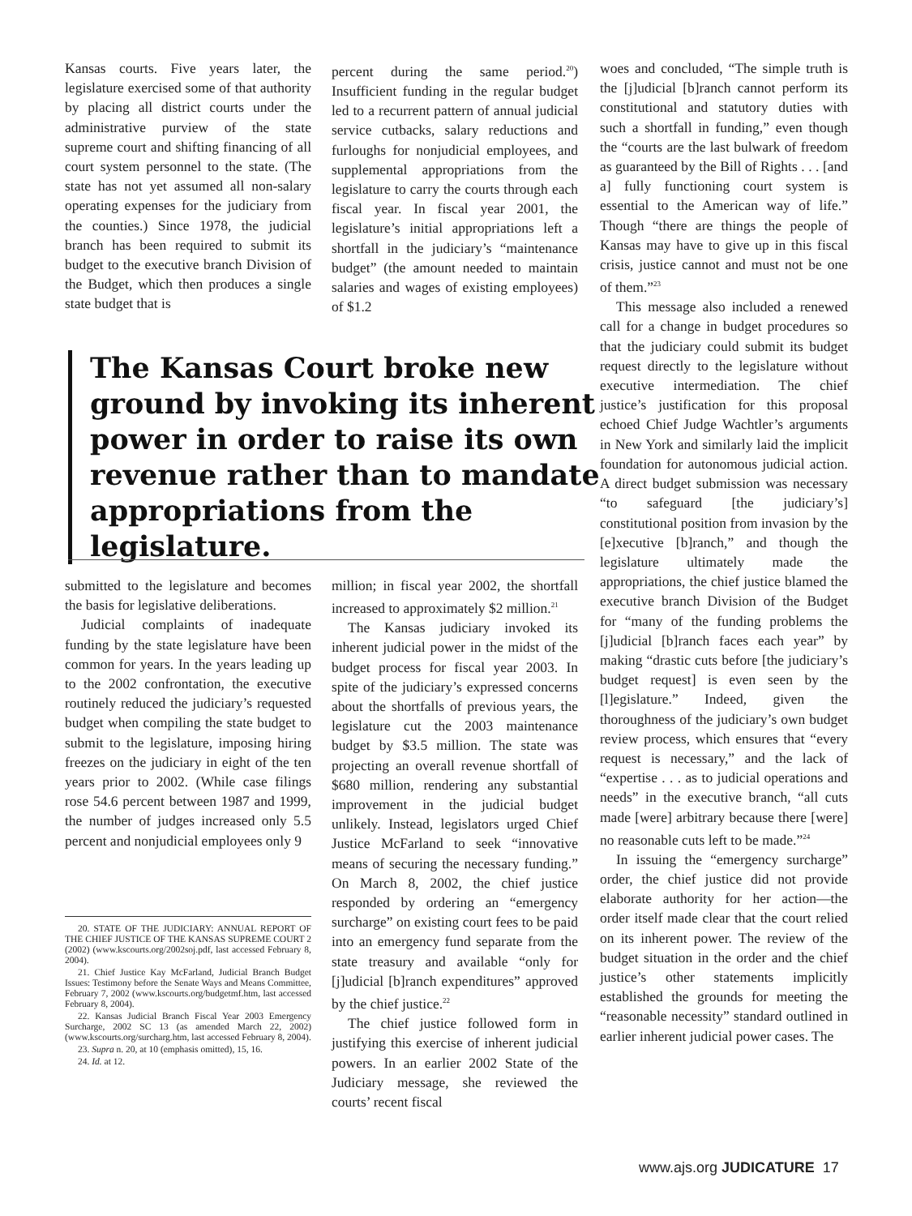Kansas courts. Five years later, the legislature exercised some of that authority by placing all district courts under the administrative purview of the state supreme court and shifting financing of all court system personnel to the state. (The state has not yet assumed all non-salary operating expenses for the judiciary from the counties.) Since 1978, the judicial branch has been required to submit its budget to the executive branch Division of the Budget, which then produces a single state budget that is
percent during the same period.<sup>20</sup>) Insufficient funding in the regular budget led to a recurrent pattern of annual judicial service cutbacks, salary reductions and furloughs for nonjudicial employees, and supplemental appropriations from the legislature to carry the courts through each fiscal year. In fiscal year 2001, the legislature’s initial appropriations left a shortfall in the judiciary’s “maintenance budget” (the amount needed to maintain salaries and wages of existing employees) of $1.2
The Kansas Court broke new ground by invoking its inherent power in order to raise its own revenue rather than to mandate appropriations from the legislature.
submitted to the legislature and becomes the basis for legislative deliberations.
Judicial complaints of inadequate funding by the state legislature have been common for years. In the years leading up to the 2002 confrontation, the executive routinely reduced the judiciary’s requested budget when compiling the state budget to submit to the legislature, imposing hiring freezes on the judiciary in eight of the ten years prior to 2002. (While case filings rose 54.6 percent between 1987 and 1999, the number of judges increased only 5.5 percent and nonjudicial employees only 9
20. STATE OF THE JUDICIARY: ANNUAL REPORT OF THE CHIEF JUSTICE OF THE KANSAS SUPREME COURT 2 (2002) (www.kscourts.org/2002soj.pdf, last accessed February 8, 2004).
21. Chief Justice Kay McFarland, Judicial Branch Budget Issues: Testimony before the Senate Ways and Means Committee, February 7, 2002 (www.kscourts.org/budgetmf.htm, last accessed February 8, 2004).
22. Kansas Judicial Branch Fiscal Year 2003 Emergency Surcharge, 2002 SC 13 (as amended March 22, 2002) (www.kscourts.org/surcharg.htm, last accessed February 8, 2004).
23. Supra n. 20, at 10 (emphasis omitted), 15, 16.
24. Id. at 12.
million; in fiscal year 2002, the shortfall increased to approximately $2 million.<sup>21</sup>
The Kansas judiciary invoked its inherent judicial power in the midst of the budget process for fiscal year 2003. In spite of the judiciary’s expressed concerns about the shortfalls of previous years, the legislature cut the 2003 maintenance budget by $3.5 million. The state was projecting an overall revenue shortfall of $680 million, rendering any substantial improvement in the judicial budget unlikely. Instead, legislators urged Chief Justice McFarland to seek “innovative means of securing the necessary funding.” On March 8, 2002, the chief justice responded by ordering an “emergency surcharge” on existing court fees to be paid into an emergency fund separate from the state treasury and available “only for [j]udicial [b]ranch expenditures” approved by the chief justice.<sup>22</sup>
The chief justice followed form in justifying this exercise of inherent judicial powers. In an earlier 2002 State of the Judiciary message, she reviewed the courts’ recent fiscal
woes and concluded, “The simple truth is the [j]udicial [b]ranch cannot perform its constitutional and statutory duties with such a shortfall in funding,” even though the “courts are the last bulwark of freedom as guaranteed by the Bill of Rights . . . [and a] fully functioning court system is essential to the American way of life.” Though “there are things the people of Kansas may have to give up in this fiscal crisis, justice cannot and must not be one of them.”<sup>23</sup>
This message also included a renewed call for a change in budget procedures so that the judiciary could submit its budget request directly to the legislature without executive intermediation. The chief justice’s justification for this proposal echoed Chief Judge Wachtler’s arguments in New York and similarly laid the implicit foundation for autonomous judicial action. A direct budget submission was necessary “to safeguard [the judiciary’s] constitutional position from invasion by the [e]xecutive [b]ranch,” and though the legislature ultimately made the appropriations, the chief justice blamed the executive branch Division of the Budget for “many of the funding problems the [j]udicial [b]ranch faces each year” by making “drastic cuts before [the judiciary’s budget request] is even seen by the [l]egislature.” Indeed, given the thoroughness of the judiciary’s own budget review process, which ensures that “every request is necessary,” and the lack of “expertise . . . as to judicial operations and needs” in the executive branch, “all cuts made [were] arbitrary because there [were] no reasonable cuts left to be made.”<sup>24</sup>
In issuing the “emergency surcharge” order, the chief justice did not provide elaborate authority for her action—the order itself made clear that the court relied on its inherent power. The review of the budget situation in the order and the chief justice’s other statements implicitly established the grounds for meeting the “reasonable necessity” standard outlined in earlier inherent judicial power cases. The
www.ajs.org JUDICATURE 17